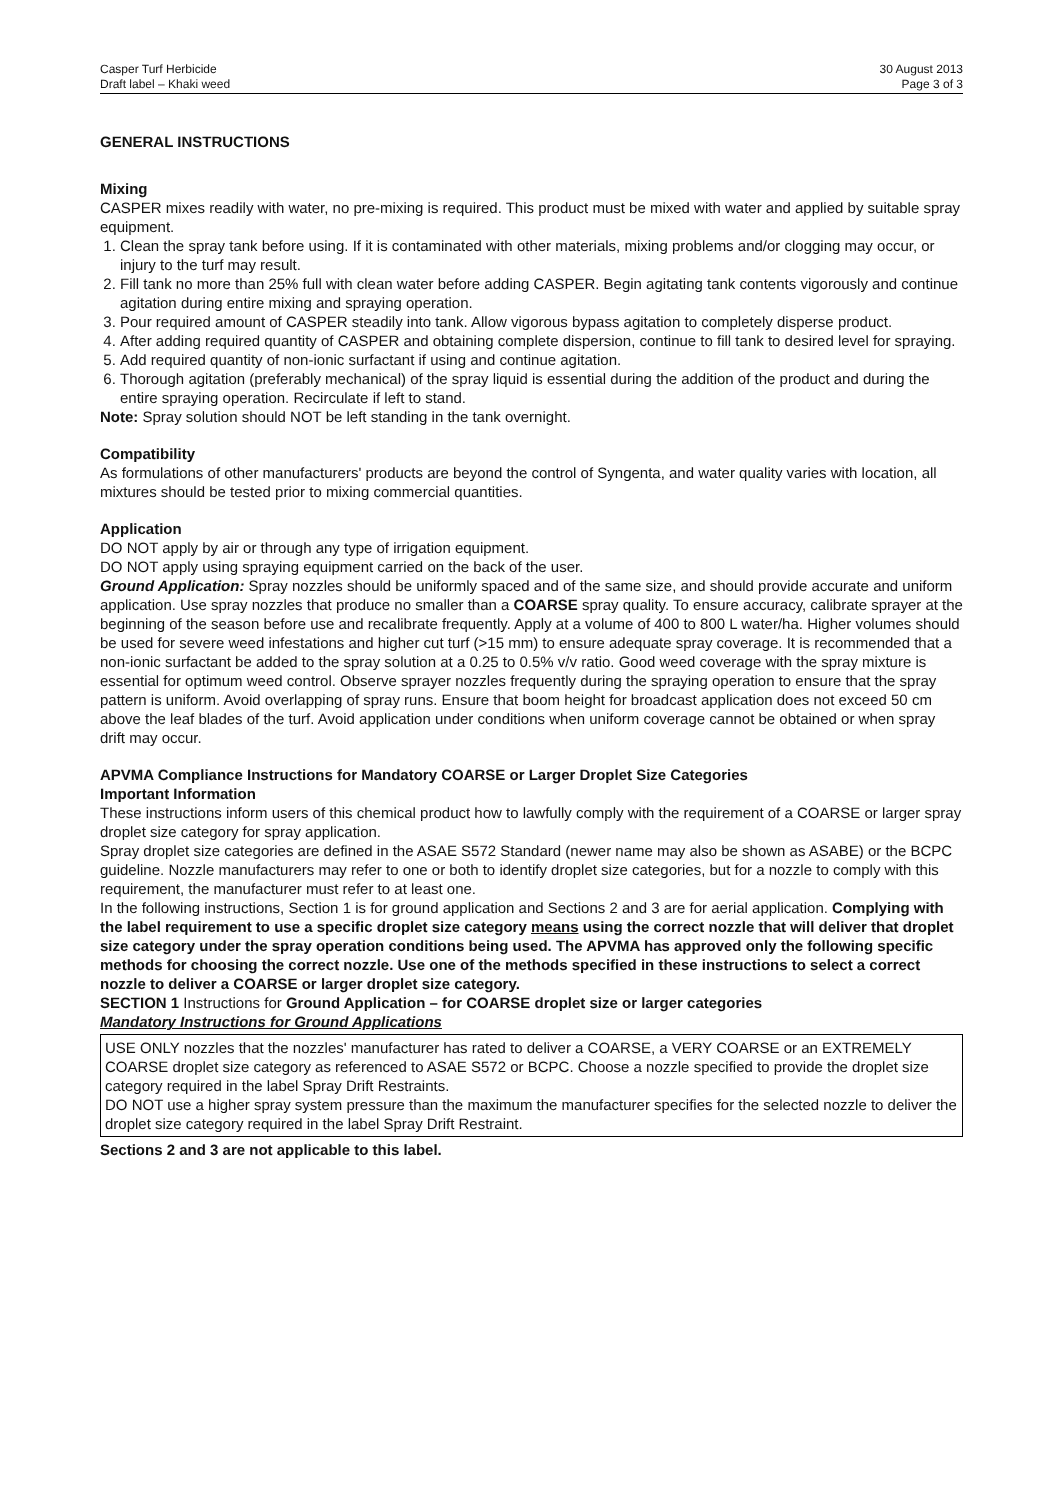Casper Turf Herbicide
Draft label – Khaki weed
30 August 2013
Page 3 of 3
GENERAL INSTRUCTIONS
Mixing
CASPER mixes readily with water, no pre-mixing is required. This product must be mixed with water and applied by suitable spray equipment.
1. Clean the spray tank before using. If it is contaminated with other materials, mixing problems and/or clogging may occur, or injury to the turf may result.
2. Fill tank no more than 25% full with clean water before adding CASPER. Begin agitating tank contents vigorously and continue agitation during entire mixing and spraying operation.
3. Pour required amount of CASPER steadily into tank. Allow vigorous bypass agitation to completely disperse product.
4. After adding required quantity of CASPER and obtaining complete dispersion, continue to fill tank to desired level for spraying.
5. Add required quantity of non-ionic surfactant if using and continue agitation.
6. Thorough agitation (preferably mechanical) of the spray liquid is essential during the addition of the product and during the entire spraying operation. Recirculate if left to stand.
Note: Spray solution should NOT be left standing in the tank overnight.
Compatibility
As formulations of other manufacturers' products are beyond the control of Syngenta, and water quality varies with location, all mixtures should be tested prior to mixing commercial quantities.
Application
DO NOT apply by air or through any type of irrigation equipment.
DO NOT apply using spraying equipment carried on the back of the user.
Ground Application: Spray nozzles should be uniformly spaced and of the same size, and should provide accurate and uniform application. Use spray nozzles that produce no smaller than a COARSE spray quality. To ensure accuracy, calibrate sprayer at the beginning of the season before use and recalibrate frequently. Apply at a volume of 400 to 800 L water/ha. Higher volumes should be used for severe weed infestations and higher cut turf (>15 mm) to ensure adequate spray coverage. It is recommended that a non-ionic surfactant be added to the spray solution at a 0.25 to 0.5% v/v ratio. Good weed coverage with the spray mixture is essential for optimum weed control. Observe sprayer nozzles frequently during the spraying operation to ensure that the spray pattern is uniform. Avoid overlapping of spray runs. Ensure that boom height for broadcast application does not exceed 50 cm above the leaf blades of the turf. Avoid application under conditions when uniform coverage cannot be obtained or when spray drift may occur.
APVMA Compliance Instructions for Mandatory COARSE or Larger Droplet Size Categories
Important Information
These instructions inform users of this chemical product how to lawfully comply with the requirement of a COARSE or larger spray droplet size category for spray application.
Spray droplet size categories are defined in the ASAE S572 Standard (newer name may also be shown as ASABE) or the BCPC guideline. Nozzle manufacturers may refer to one or both to identify droplet size categories, but for a nozzle to comply with this requirement, the manufacturer must refer to at least one.
In the following instructions, Section 1 is for ground application and Sections 2 and 3 are for aerial application. Complying with the label requirement to use a specific droplet size category means using the correct nozzle that will deliver that droplet size category under the spray operation conditions being used. The APVMA has approved only the following specific methods for choosing the correct nozzle. Use one of the methods specified in these instructions to select a correct nozzle to deliver a COARSE or larger droplet size category.
SECTION 1 Instructions for Ground Application – for COARSE droplet size or larger categories
Mandatory Instructions for Ground Applications
USE ONLY nozzles that the nozzles' manufacturer has rated to deliver a COARSE, a VERY COARSE or an EXTREMELY COARSE droplet size category as referenced to ASAE S572 or BCPC. Choose a nozzle specified to provide the droplet size category required in the label Spray Drift Restraints.
DO NOT use a higher spray system pressure than the maximum the manufacturer specifies for the selected nozzle to deliver the droplet size category required in the label Spray Drift Restraint.
Sections 2 and 3 are not applicable to this label.